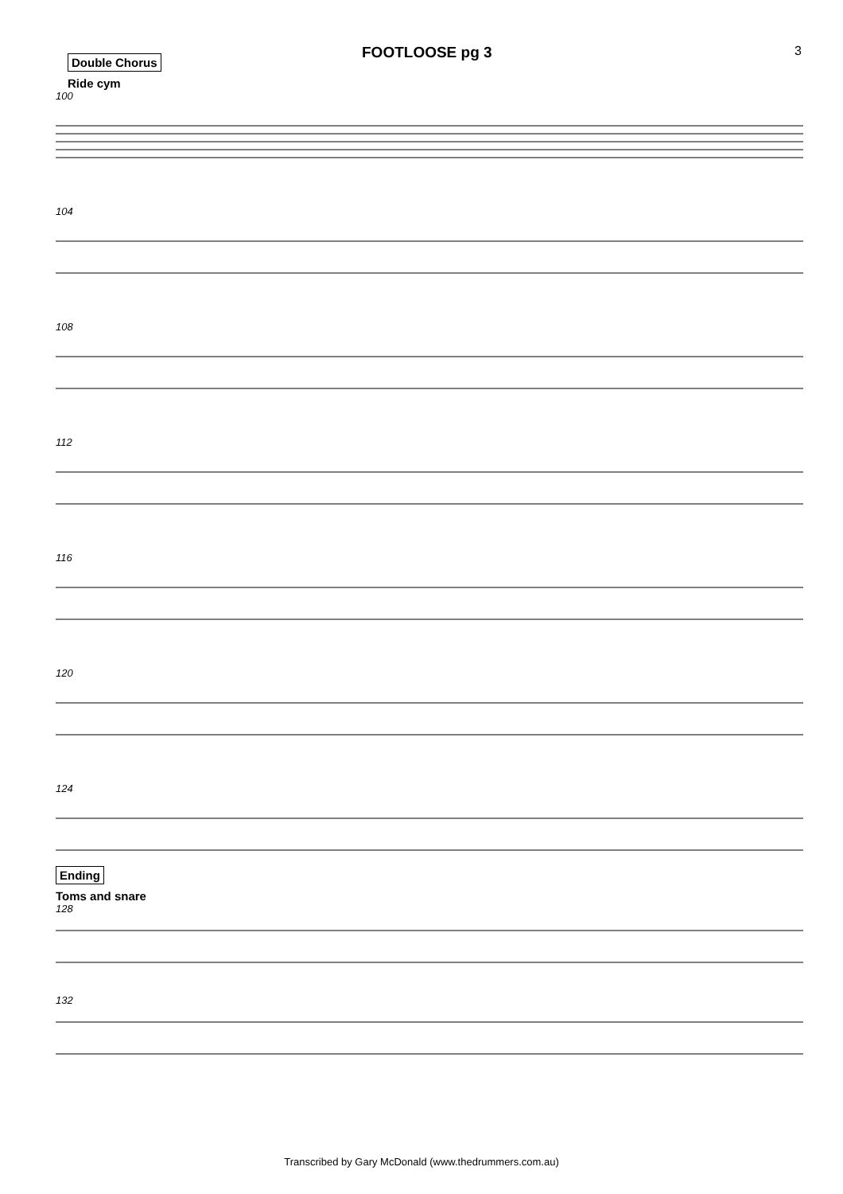FOOTLOOSE pg 3
3
Double Chorus
Ride cym
100
104
108
112
116
120
124
Ending
Toms and snare
128
132
Transcribed by Gary McDonald (www.thedrummers.com.au)